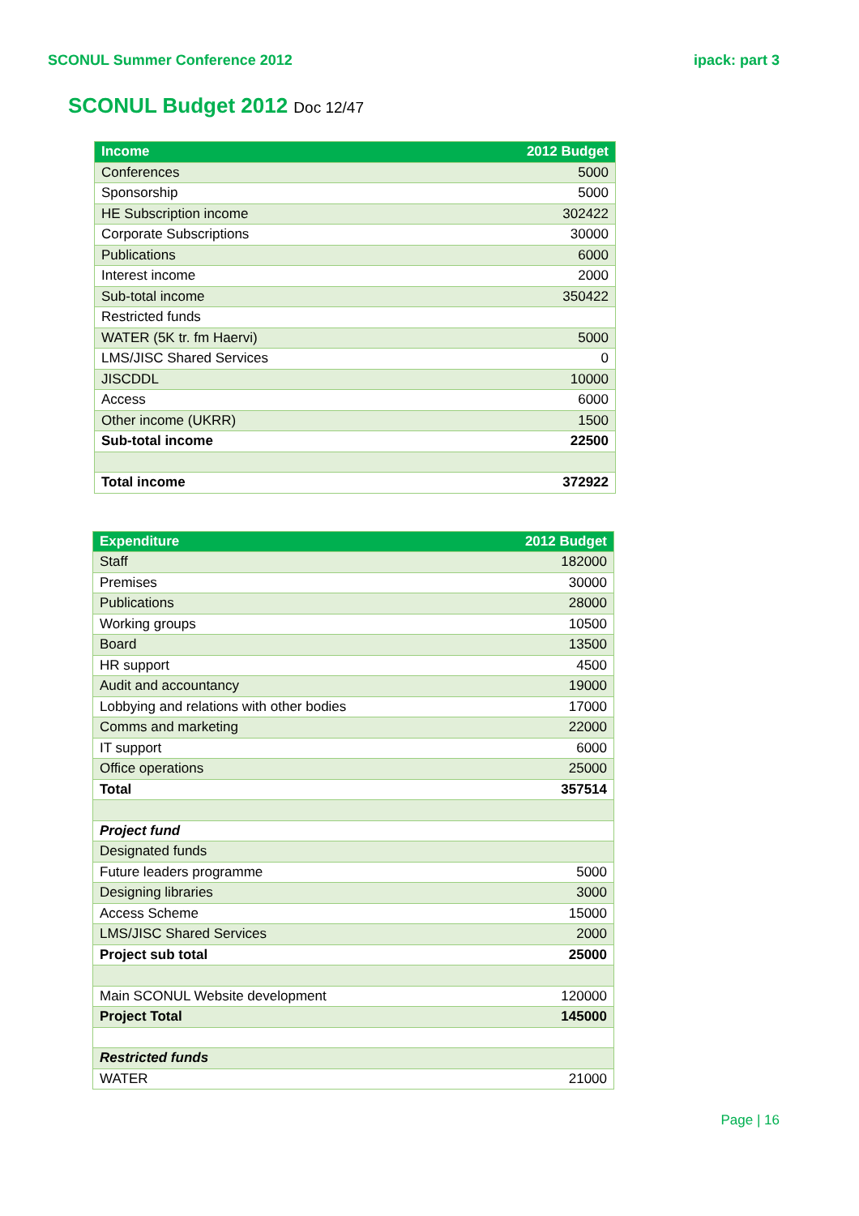SCONUL Summer Conference 2012 ipack: part 3
SCONUL Budget 2012 Doc 12/47
| Income | 2012 Budget |
| --- | --- |
| Conferences | 5000 |
| Sponsorship | 5000 |
| HE Subscription income | 302422 |
| Corporate Subscriptions | 30000 |
| Publications | 6000 |
| Interest income | 2000 |
| Sub-total income | 350422 |
| Restricted funds | |
| WATER (5K tr. fm Haervi) | 5000 |
| LMS/JISC Shared Services | 0 |
| JISCDDL | 10000 |
| Access | 6000 |
| Other income (UKRR) | 1500 |
| Sub-total income | 22500 |
| Total income | 372922 |
| Expenditure | 2012 Budget |
| --- | --- |
| Staff | 182000 |
| Premises | 30000 |
| Publications | 28000 |
| Working groups | 10500 |
| Board | 13500 |
| HR support | 4500 |
| Audit and accountancy | 19000 |
| Lobbying and relations with other bodies | 17000 |
| Comms and marketing | 22000 |
| IT support | 6000 |
| Office operations | 25000 |
| Total | 357514 |
| Project fund | |
| Designated funds | |
| Future leaders programme | 5000 |
| Designing libraries | 3000 |
| Access Scheme | 15000 |
| LMS/JISC Shared Services | 2000 |
| Project sub total | 25000 |
| Main SCONUL Website development | 120000 |
| Project Total | 145000 |
| Restricted funds | |
| WATER | 21000 |
Page | 16